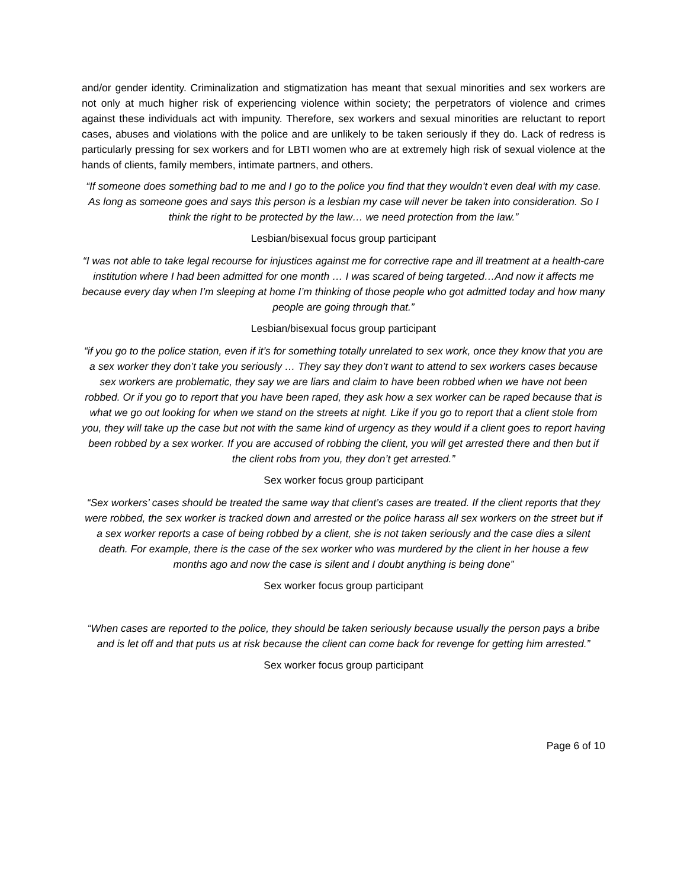and/or gender identity. Criminalization and stigmatization has meant that sexual minorities and sex workers are not only at much higher risk of experiencing violence within society; the perpetrators of violence and crimes against these individuals act with impunity. Therefore, sex workers and sexual minorities are reluctant to report cases, abuses and violations with the police and are unlikely to be taken seriously if they do. Lack of redress is particularly pressing for sex workers and for LBTI women who are at extremely high risk of sexual violence at the hands of clients, family members, intimate partners, and others.
“If someone does something bad to me and I go to the police you find that they wouldn’t even deal with my case. As long as someone goes and says this person is a lesbian my case will never be taken into consideration. So I think the right to be protected by the law… we need protection from the law.”
Lesbian/bisexual focus group participant
“I was not able to take legal recourse for injustices against me for corrective rape and ill treatment at a health-care institution where I had been admitted for one month … I was scared of being targeted…And now it affects me because every day when I’m sleeping at home I’m thinking of those people who got admitted today and how many people are going through that.”
Lesbian/bisexual focus group participant
“if you go to the police station, even if it’s for something totally unrelated to sex work, once they know that you are a sex worker they don’t take you seriously … They say they don’t want to attend to sex workers cases because sex workers are problematic, they say we are liars and claim to have been robbed when we have not been robbed. Or if you go to report that you have been raped, they ask how a sex worker can be raped because that is what we go out looking for when we stand on the streets at night. Like if you go to report that a client stole from you, they will take up the case but not with the same kind of urgency as they would if a client goes to report having been robbed by a sex worker. If you are accused of robbing the client, you will get arrested there and then but if the client robs from you, they don’t get arrested.”
Sex worker focus group participant
“Sex workers’ cases should be treated the same way that client’s cases are treated. If the client reports that they were robbed, the sex worker is tracked down and arrested or the police harass all sex workers on the street but if a sex worker reports a case of being robbed by a client, she is not taken seriously and the case dies a silent death. For example, there is the case of the sex worker who was murdered by the client in her house a few months ago and now the case is silent and I doubt anything is being done”
Sex worker focus group participant
“When cases are reported to the police, they should be taken seriously because usually the person pays a bribe and is let off and that puts us at risk because the client can come back for revenge for getting him arrested.”
Sex worker focus group participant
Page 6 of 10